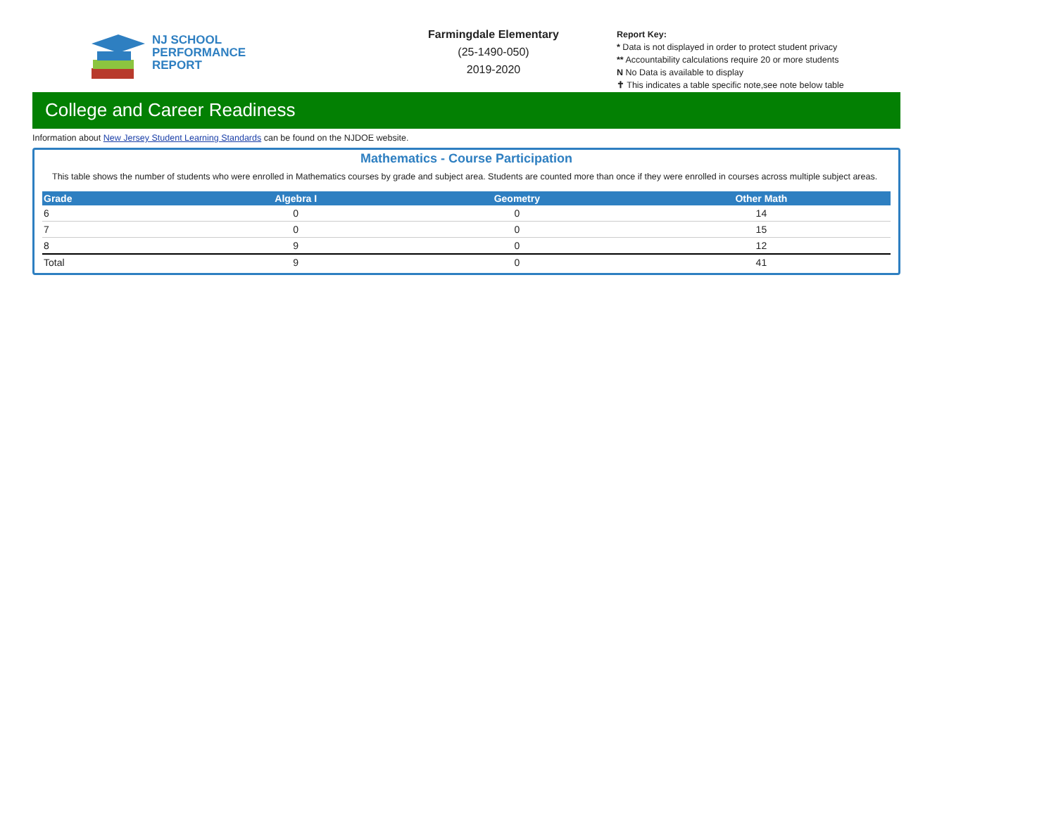NJ SCHOOL
PERFORMANCE
REPORT
Farmingdale Elementary
(25-1490-050)
2019-2020
Report Key:
* Data is not displayed in order to protect student privacy
** Accountability calculations require 20 or more students
N No Data is available to display
✝ This indicates a table specific note,see note below table
College and Career Readiness
Information about New Jersey Student Learning Standards can be found on the NJDOE website.
Mathematics - Course Participation
This table shows the number of students who were enrolled in Mathematics courses by grade and subject area. Students are counted more than once if they were enrolled in courses across multiple subject areas.
| Grade | Algebra I | Geometry | Other Math |
| --- | --- | --- | --- |
| 6 | 0 | 0 | 14 |
| 7 | 0 | 0 | 15 |
| 8 | 9 | 0 | 12 |
| Total | 9 | 0 | 41 |